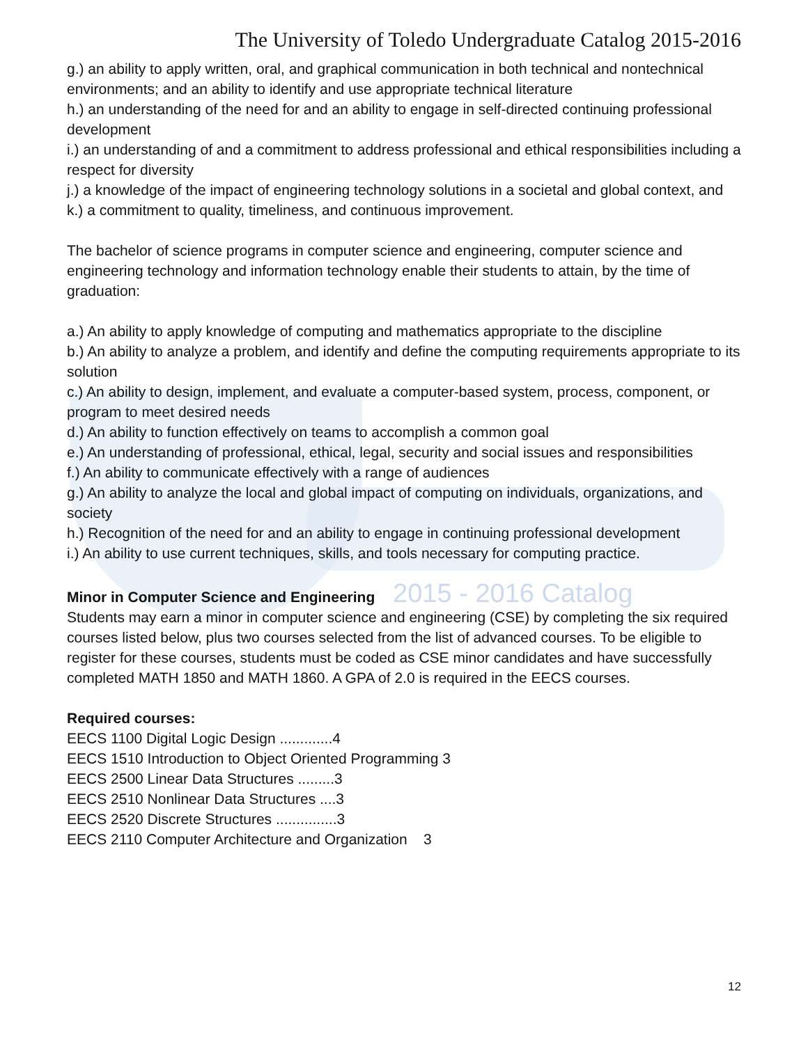The University of Toledo Undergraduate Catalog 2015-2016
g.) an ability to apply written, oral, and graphical communication in both technical and nontechnical environments; and an ability to identify and use appropriate technical literature
h.) an understanding of the need for and an ability to engage in self-directed continuing professional development
i.) an understanding of and a commitment to address professional and ethical responsibilities including a respect for diversity
j.) a knowledge of the impact of engineering technology solutions in a societal and global context, and
k.) a commitment to quality, timeliness, and continuous improvement.
The bachelor of science programs in computer science and engineering, computer science and engineering technology and information technology enable their students to attain, by the time of graduation:
a.) An ability to apply knowledge of computing and mathematics appropriate to the discipline
b.) An ability to analyze a problem, and identify and define the computing requirements appropriate to its solution
c.) An ability to design, implement, and evaluate a computer-based system, process, component, or program to meet desired needs
d.) An ability to function effectively on teams to accomplish a common goal
e.) An understanding of professional, ethical, legal, security and social issues and responsibilities
f.) An ability to communicate effectively with a range of audiences
g.) An ability to analyze the local and global impact of computing on individuals, organizations, and society
h.) Recognition of the need for and an ability to engage in continuing professional development
i.) An ability to use current techniques, skills, and tools necessary for computing practice.
Minor in Computer Science and Engineering 2015 - 2016 Catalog
Students may earn a minor in computer science and engineering (CSE) by completing the six required courses listed below, plus two courses selected from the list of advanced courses. To be eligible to register for these courses, students must be coded as CSE minor candidates and have successfully completed MATH 1850 and MATH 1860. A GPA of 2.0 is required in the EECS courses.
Required courses:
EECS 1100 Digital Logic Design .............4
EECS 1510 Introduction to Object Oriented Programming 3
EECS 2500 Linear Data Structures .........3
EECS 2510 Nonlinear Data Structures ....3
EECS 2520 Discrete Structures ...............3
EECS 2110 Computer Architecture and Organization 3
12